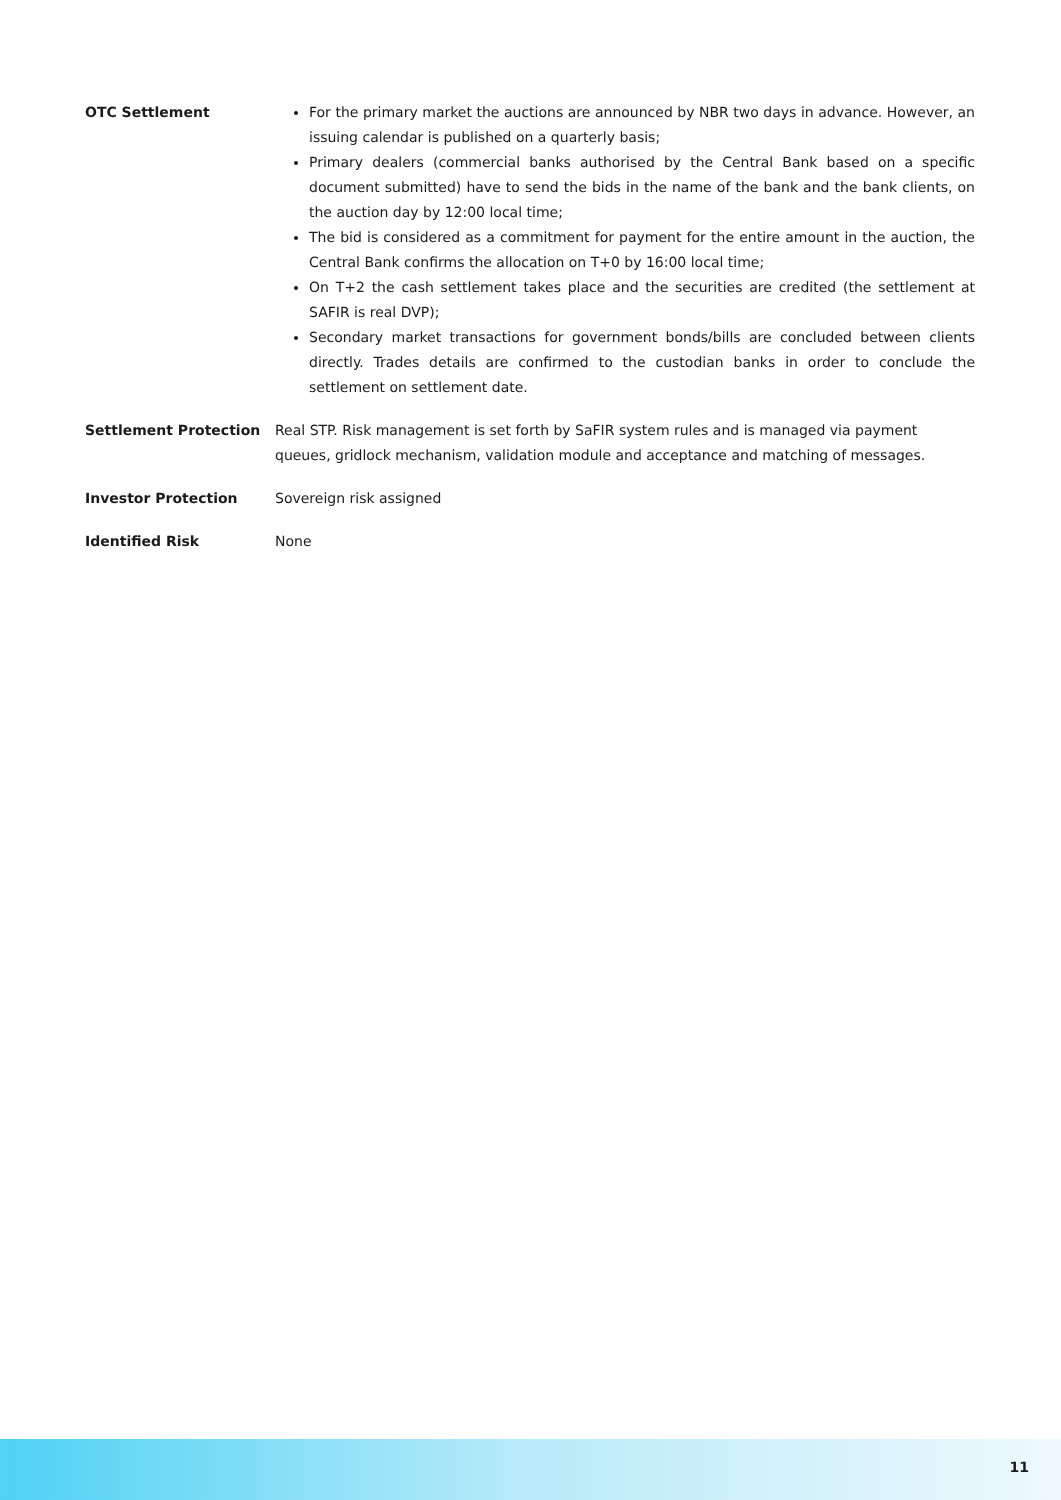| OTC Settlement | For the primary market the auctions are announced by NBR two days in advance. However, an issuing calendar is published on a quarterly basis; Primary dealers (commercial banks authorised by the Central Bank based on a specific document submitted) have to send the bids in the name of the bank and the bank clients, on the auction day by 12:00 local time; The bid is considered as a commitment for payment for the entire amount in the auction, the Central Bank confirms the allocation on T+0 by 16:00 local time; On T+2 the cash settlement takes place and the securities are credited (the settlement at SAFIR is real DVP); Secondary market transactions for government bonds/bills are concluded between clients directly. Trades details are confirmed to the custodian banks in order to conclude the settlement on settlement date. |
| Settlement Protection | Real STP. Risk management is set forth by SaFIR system rules and is managed via payment queues, gridlock mechanism, validation module and acceptance and matching of messages. |
| Investor Protection | Sovereign risk assigned |
| Identified Risk | None |
11